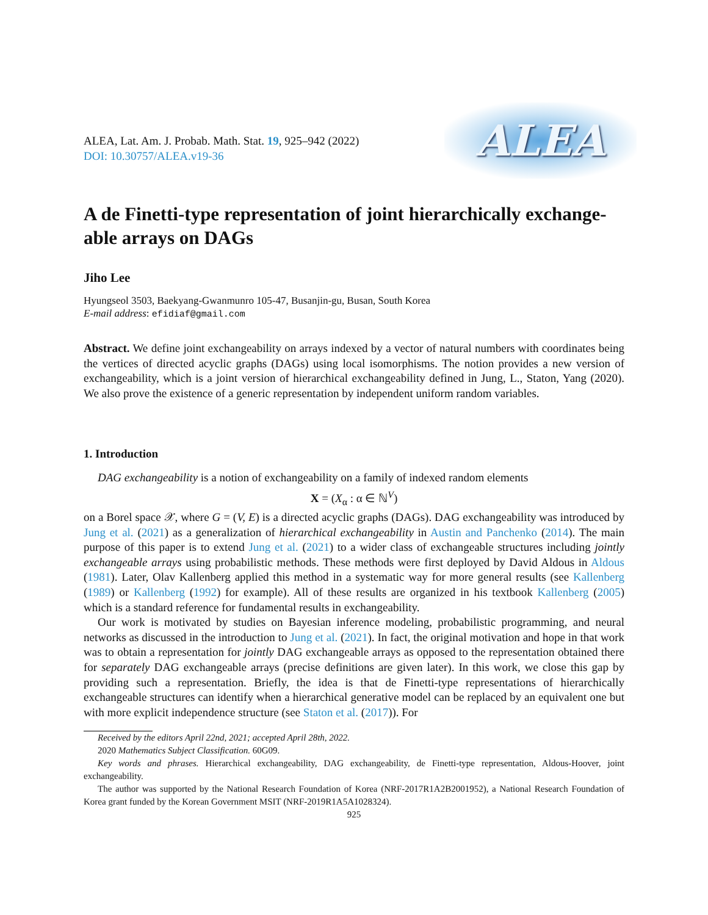ALEA, Lat. Am. J. Probab. Math. Stat. 19, 925–942 (2022)
DOI: 10.30757/ALEA.v19-36
ALEA
A de Finetti-type representation of joint hierarchically exchange-able arrays on DAGs
Jiho Lee
Hyungseol 3503, Baekyang-Gwanmunro 105-47, Busanjin-gu, Busan, South Korea
E-mail address: efidiaf@gmail.com
Abstract. We define joint exchangeability on arrays indexed by a vector of natural numbers with coordinates being the vertices of directed acyclic graphs (DAGs) using local isomorphisms. The notion provides a new version of exchangeability, which is a joint version of hierarchical exchangeability defined in Jung, L., Staton, Yang (2020). We also prove the existence of a generic representation by independent uniform random variables.
1. Introduction
DAG exchangeability is a notion of exchangeability on a family of indexed random elements
X = (X<sub>α</sub> : α ∈ ℕ<sup>V</sup>)
on a Borel space 𝒳, where G = (V, E) is a directed acyclic graphs (DAGs). DAG exchangeability was introduced by Jung et al. (2021) as a generalization of hierarchical exchangeability in Austin and Panchenko (2014). The main purpose of this paper is to extend Jung et al. (2021) to a wider class of exchangeable structures including jointly exchangeable arrays using probabilistic methods. These methods were first deployed by David Aldous in Aldous (1981). Later, Olav Kallenberg applied this method in a systematic way for more general results (see Kallenberg (1989) or Kallenberg (1992) for example). All of these results are organized in his textbook Kallenberg (2005) which is a standard reference for fundamental results in exchangeability.
Our work is motivated by studies on Bayesian inference modeling, probabilistic programming, and neural networks as discussed in the introduction to Jung et al. (2021). In fact, the original motivation and hope in that work was to obtain a representation for jointly DAG exchangeable arrays as opposed to the representation obtained there for separately DAG exchangeable arrays (precise definitions are given later). In this work, we close this gap by providing such a representation. Briefly, the idea is that de Finetti-type representations of hierarchically exchangeable structures can identify when a hierarchical generative model can be replaced by an equivalent one but with more explicit independence structure (see Staton et al. (2017)). For
Received by the editors April 22nd, 2021; accepted April 28th, 2022.
2020 Mathematics Subject Classification. 60G09.
Key words and phrases. Hierarchical exchangeability, DAG exchangeability, de Finetti-type representation, Aldous-Hoover, joint exchangeability.
The author was supported by the National Research Foundation of Korea (NRF-2017R1A2B2001952), a National Research Foundation of Korea grant funded by the Korean Government MSIT (NRF-2019R1A5A1028324).
925